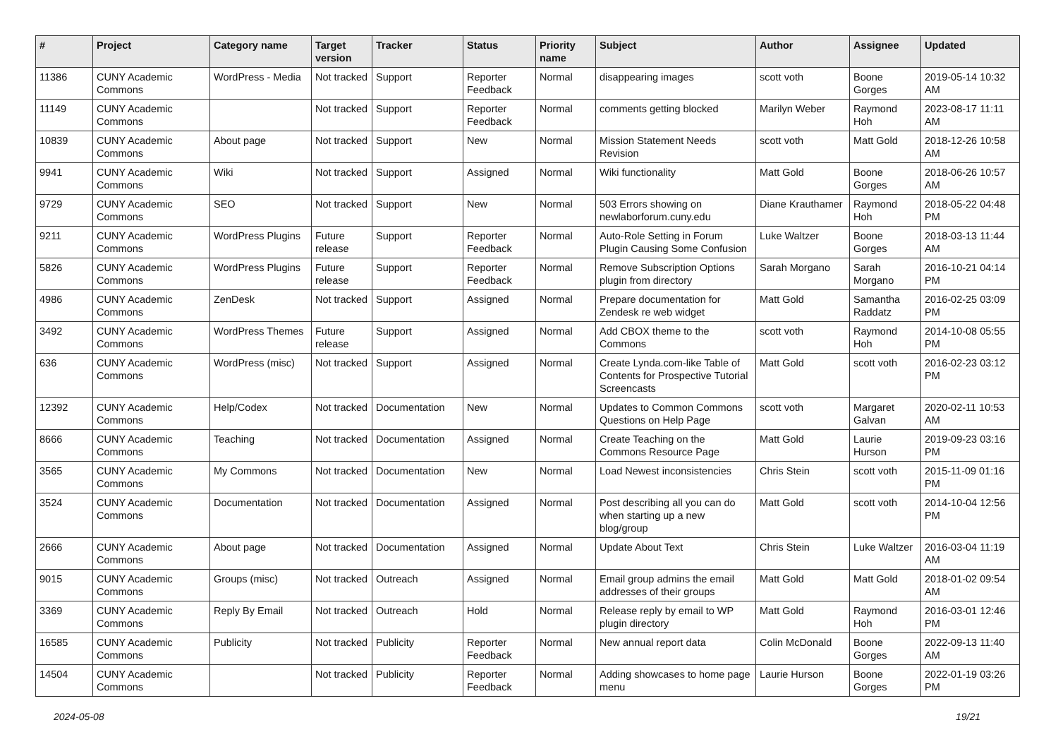| # | Project | Category name | Target version | Tracker | Status | Priority name | Subject | Author | Assignee | Updated |
| --- | --- | --- | --- | --- | --- | --- | --- | --- | --- | --- |
| 11386 | CUNY Academic Commons | WordPress - Media | Not tracked | Support | Reporter Feedback | Normal | disappearing images | scott voth | Boone Gorges | 2019-05-14 10:32 AM |
| 11149 | CUNY Academic Commons | | Not tracked | Support | Reporter Feedback | Normal | comments getting blocked | Marilyn Weber | Raymond Hoh | 2023-08-17 11:11 AM |
| 10839 | CUNY Academic Commons | About page | Not tracked | Support | New | Normal | Mission Statement Needs Revision | scott voth | Matt Gold | 2018-12-26 10:58 AM |
| 9941 | CUNY Academic Commons | Wiki | Not tracked | Support | Assigned | Normal | Wiki functionality | Matt Gold | Boone Gorges | 2018-06-26 10:57 AM |
| 9729 | CUNY Academic Commons | SEO | Not tracked | Support | New | Normal | 503 Errors showing on newlaborforum.cuny.edu | Diane Krauthamer | Raymond Hoh | 2018-05-22 04:48 PM |
| 9211 | CUNY Academic Commons | WordPress Plugins | Future release | Support | Reporter Feedback | Normal | Auto-Role Setting in Forum Plugin Causing Some Confusion | Luke Waltzer | Boone Gorges | 2018-03-13 11:44 AM |
| 5826 | CUNY Academic Commons | WordPress Plugins | Future release | Support | Reporter Feedback | Normal | Remove Subscription Options plugin from directory | Sarah Morgano | Sarah Morgano | 2016-10-21 04:14 PM |
| 4986 | CUNY Academic Commons | ZenDesk | Not tracked | Support | Assigned | Normal | Prepare documentation for Zendesk re web widget | Matt Gold | Samantha Raddatz | 2016-02-25 03:09 PM |
| 3492 | CUNY Academic Commons | WordPress Themes | Future release | Support | Assigned | Normal | Add CBOX theme to the Commons | scott voth | Raymond Hoh | 2014-10-08 05:55 PM |
| 636 | CUNY Academic Commons | WordPress (misc) | Not tracked | Support | Assigned | Normal | Create Lynda.com-like Table of Contents for Prospective Tutorial Screencasts | Matt Gold | scott voth | 2016-02-23 03:12 PM |
| 12392 | CUNY Academic Commons | Help/Codex | Not tracked | Documentation | New | Normal | Updates to Common Commons Questions on Help Page | scott voth | Margaret Galvan | 2020-02-11 10:53 AM |
| 8666 | CUNY Academic Commons | Teaching | Not tracked | Documentation | Assigned | Normal | Create Teaching on the Commons Resource Page | Matt Gold | Laurie Hurson | 2019-09-23 03:16 PM |
| 3565 | CUNY Academic Commons | My Commons | Not tracked | Documentation | New | Normal | Load Newest inconsistencies | Chris Stein | scott voth | 2015-11-09 01:16 PM |
| 3524 | CUNY Academic Commons | Documentation | Not tracked | Documentation | Assigned | Normal | Post describing all you can do when starting up a new blog/group | Matt Gold | scott voth | 2014-10-04 12:56 PM |
| 2666 | CUNY Academic Commons | About page | Not tracked | Documentation | Assigned | Normal | Update About Text | Chris Stein | Luke Waltzer | 2016-03-04 11:19 AM |
| 9015 | CUNY Academic Commons | Groups (misc) | Not tracked | Outreach | Assigned | Normal | Email group admins the email addresses of their groups | Matt Gold | Matt Gold | 2018-01-02 09:54 AM |
| 3369 | CUNY Academic Commons | Reply By Email | Not tracked | Outreach | Hold | Normal | Release reply by email to WP plugin directory | Matt Gold | Raymond Hoh | 2016-03-01 12:46 PM |
| 16585 | CUNY Academic Commons | Publicity | Not tracked | Publicity | Reporter Feedback | Normal | New annual report data | Colin McDonald | Boone Gorges | 2022-09-13 11:40 AM |
| 14504 | CUNY Academic Commons | | Not tracked | Publicity | Reporter Feedback | Normal | Adding showcases to home page menu | Laurie Hurson | Boone Gorges | 2022-01-19 03:26 PM |
2024-05-08 19/21